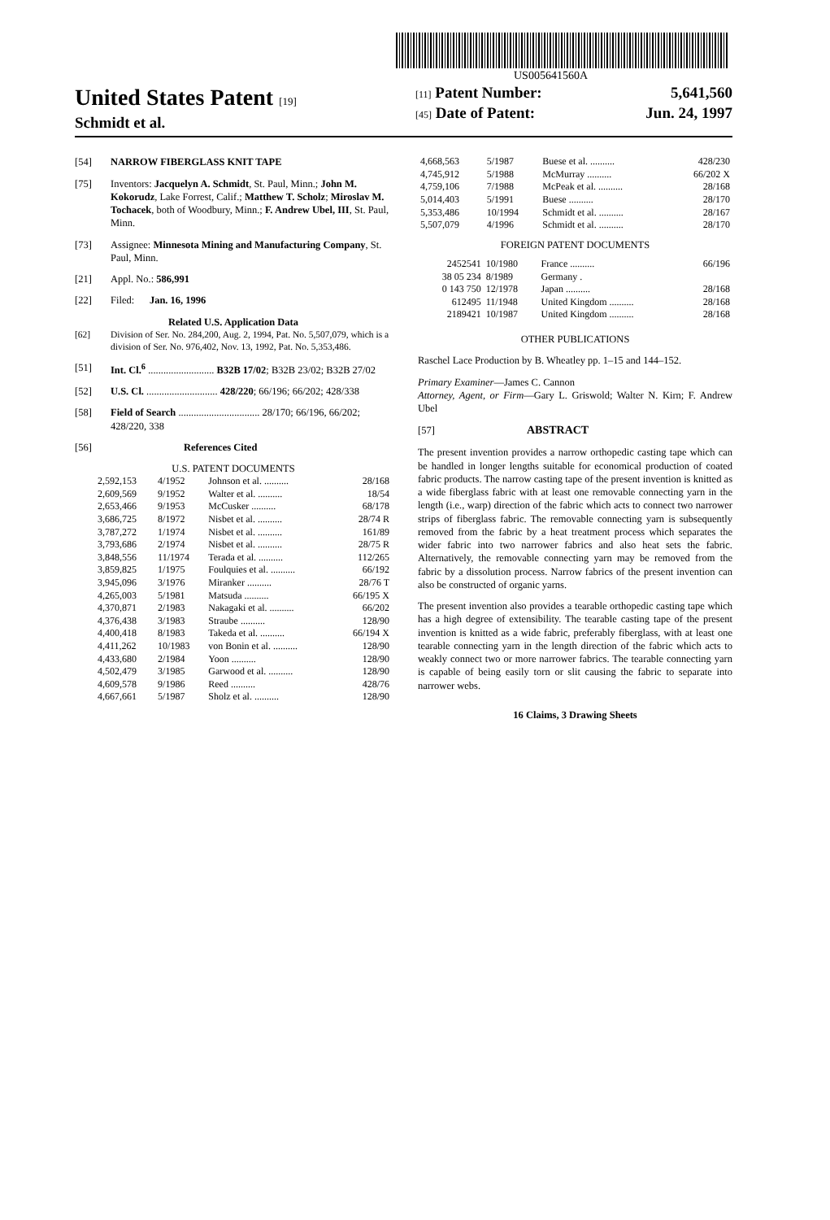US005641560A
United States Patent [19]
Schmidt et al.
[11] Patent Number: 5,641,560
[45] Date of Patent: Jun. 24, 1997
[54] NARROW FIBERGLASS KNIT TAPE
[75] Inventors: Jacquelyn A. Schmidt, St. Paul, Minn.; John M. Kokorudz, Lake Forrest, Calif.; Matthew T. Scholz; Miroslav M. Tochacek, both of Woodbury, Minn.; F. Andrew Ubel, III, St. Paul, Minn.
[73] Assignee: Minnesota Mining and Manufacturing Company, St. Paul, Minn.
[21] Appl. No.: 586,991
[22] Filed: Jan. 16, 1996
Related U.S. Application Data
[62] Division of Ser. No. 284,200, Aug. 2, 1994, Pat. No. 5,507,079, which is a division of Ser. No. 976,402, Nov. 13, 1992, Pat. No. 5,353,486.
[51] Int. Cl.<sup>6</sup> .......................... B32B 17/02; B32B 23/02; B32B 27/02
[52] U.S. Cl. ............................ 428/220; 66/196; 66/202; 428/338
[58] Field of Search ................................ 28/170; 66/196, 66/202; 428/220, 338
[56] References Cited
U.S. PATENT DOCUMENTS
| 2,592,153 | 4/1952 | Johnson et al. .......... | 28/168 |
| 2,609,569 | 9/1952 | Walter et al. .......... | 18/54 |
| 2,653,466 | 9/1953 | McCusker .......... | 68/178 |
| 3,686,725 | 8/1972 | Nisbet et al. .......... | 28/74 R |
| 3,787,272 | 1/1974 | Nisbet et al. .......... | 161/89 |
| 3,793,686 | 2/1974 | Nisbet et al. .......... | 28/75 R |
| 3,848,556 | 11/1974 | Terada et al. .......... | 112/265 |
| 3,859,825 | 1/1975 | Foulquies et al. .......... | 66/192 |
| 3,945,096 | 3/1976 | Miranker .......... | 28/76 T |
| 4,265,003 | 5/1981 | Matsuda .......... | 66/195 X |
| 4,370,871 | 2/1983 | Nakagaki et al. .......... | 66/202 |
| 4,376,438 | 3/1983 | Straube .......... | 128/90 |
| 4,400,418 | 8/1983 | Takeda et al. .......... | 66/194 X |
| 4,411,262 | 10/1983 | von Bonin et al. .......... | 128/90 |
| 4,433,680 | 2/1984 | Yoon .......... | 128/90 |
| 4,502,479 | 3/1985 | Garwood et al. .......... | 128/90 |
| 4,609,578 | 9/1986 | Reed .......... | 428/76 |
| 4,667,661 | 5/1987 | Sholz et al. .......... | 128/90 |
| 4,668,563 | 5/1987 | Buese et al. .......... | 428/230 |
| 4,745,912 | 5/1988 | McMurray .......... | 66/202 X |
| 4,759,106 | 7/1988 | McPeak et al. .......... | 28/168 |
| 5,014,403 | 5/1991 | Buese .......... | 28/170 |
| 5,353,486 | 10/1994 | Schmidt et al. .......... | 28/167 |
| 5,507,079 | 4/1996 | Schmidt et al. .......... | 28/170 |
FOREIGN PATENT DOCUMENTS
| 2452541 | 10/1980 | France .......... | 66/196 |
| 38 05 234 | 8/1989 | Germany . | |
| 0 143 750 | 12/1978 | Japan .......... | 28/168 |
| 612495 | 11/1948 | United Kingdom .......... | 28/168 |
| 2189421 | 10/1987 | United Kingdom .......... | 28/168 |
OTHER PUBLICATIONS
Raschel Lace Production by B. Wheatley pp. 1–15 and 144–152.
Primary Examiner—James C. Cannon
Attorney, Agent, or Firm—Gary L. Griswold; Walter N. Kirn; F. Andrew Ubel
[57] ABSTRACT
The present invention provides a narrow orthopedic casting tape which can be handled in longer lengths suitable for economical production of coated fabric products. The narrow casting tape of the present invention is knitted as a wide fiberglass fabric with at least one removable connecting yarn in the length (i.e., warp) direction of the fabric which acts to connect two narrower strips of fiberglass fabric. The removable connecting yarn is subsequently removed from the fabric by a heat treatment process which separates the wider fabric into two narrower fabrics and also heat sets the fabric. Alternatively, the removable connecting yarn may be removed from the fabric by a dissolution process. Narrow fabrics of the present invention can also be constructed of organic yarns.
The present invention also provides a tearable orthopedic casting tape which has a high degree of extensibility. The tearable casting tape of the present invention is knitted as a wide fabric, preferably fiberglass, with at least one tearable connecting yarn in the length direction of the fabric which acts to weakly connect two or more narrower fabrics. The tearable connecting yarn is capable of being easily torn or slit causing the fabric to separate into narrower webs.
16 Claims, 3 Drawing Sheets